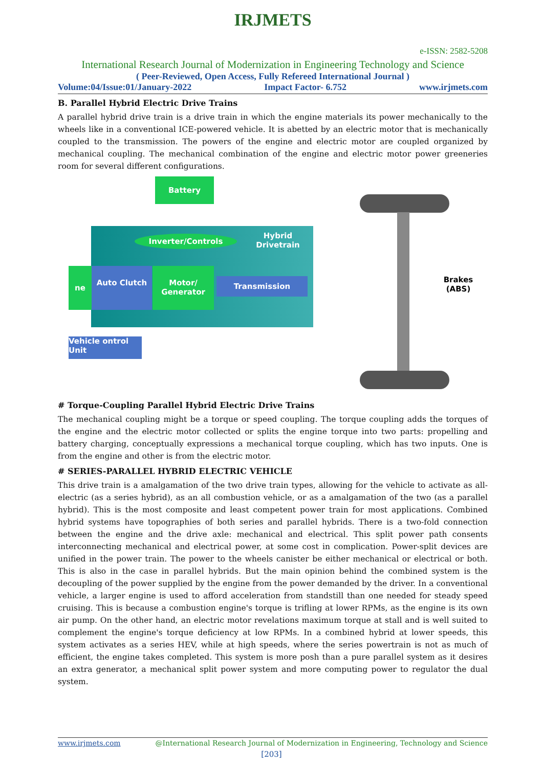IRJMETS
e-ISSN: 2582-5208
International Research Journal of Modernization in Engineering Technology and Science
( Peer-Reviewed, Open Access, Fully Refereed International Journal )
Volume:04/Issue:01/January-2022 Impact Factor- 6.752 www.irjmets.com
B. Parallel Hybrid Electric Drive Trains
A parallel hybrid drive train is a drive train in which the engine materials its power mechanically to the wheels like in a conventional ICE-powered vehicle. It is abetted by an electric motor that is mechanically coupled to the transmission. The powers of the engine and electric motor are coupled organized by mechanical coupling. The mechanical combination of the engine and electric motor power greeneries room for several different configurations.
Battery
Inverter/Controls
Hybrid Drivetrain
ne Auto Clutch
Motor/ Generator
Transmission
Vehicle ontrol Unit
Brakes (ABS)
# Torque-Coupling Parallel Hybrid Electric Drive Trains
The mechanical coupling might be a torque or speed coupling. The torque coupling adds the torques of the engine and the electric motor collected or splits the engine torque into two parts: propelling and battery charging, conceptually expressions a mechanical torque coupling, which has two inputs. One is from the engine and other is from the electric motor.
# SERIES-PARALLEL HYBRID ELECTRIC VEHICLE
This drive train is a amalgamation of the two drive train types, allowing for the vehicle to activate as all-electric (as a series hybrid), as an all combustion vehicle, or as a amalgamation of the two (as a parallel hybrid). This is the most composite and least competent power train for most applications. Combined hybrid systems have topographies of both series and parallel hybrids. There is a two-fold connection between the engine and the drive axle: mechanical and electrical. This split power path consents interconnecting mechanical and electrical power, at some cost in complication. Power-split devices are unified in the power train. The power to the wheels canister be either mechanical or electrical or both. This is also in the case in parallel hybrids. But the main opinion behind the combined system is the decoupling of the power supplied by the engine from the power demanded by the driver. In a conventional vehicle, a larger engine is used to afford acceleration from standstill than one needed for steady speed cruising. This is because a combustion engine's torque is trifling at lower RPMs, as the engine is its own air pump. On the other hand, an electric motor revelations maximum torque at stall and is well suited to complement the engine's torque deficiency at low RPMs. In a combined hybrid at lower speeds, this system activates as a series HEV, while at high speeds, where the series powertrain is not as much of efficient, the engine takes completed. This system is more posh than a pure parallel system as it desires an extra generator, a mechanical split power system and more computing power to regulator the dual system.
www.irjmets.com @International Research Journal of Modernization in Engineering, Technology and Science
[203]